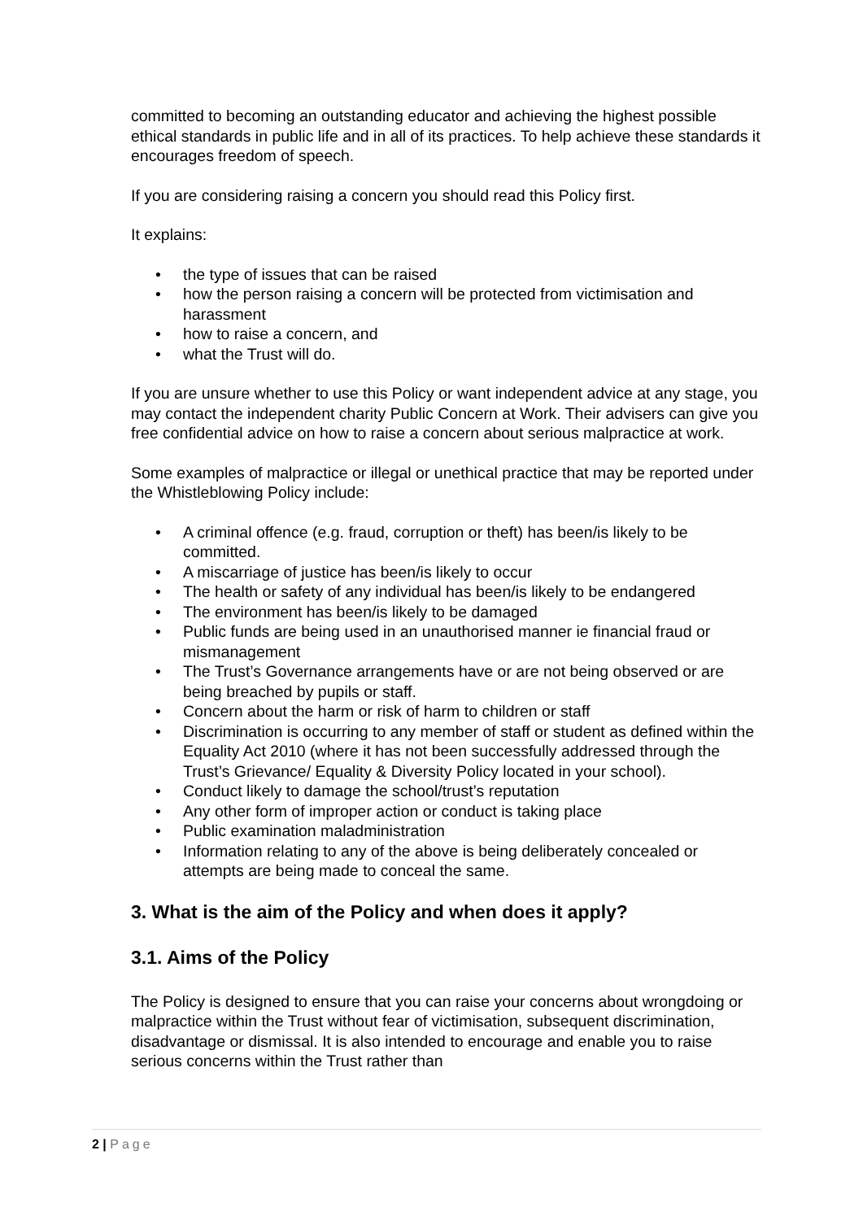committed to becoming an outstanding educator and achieving the highest possible ethical standards in public life and in all of its practices. To help achieve these standards it encourages freedom of speech.
If you are considering raising a concern you should read this Policy first.
It explains:
• the type of issues that can be raised
• how the person raising a concern will be protected from victimisation and harassment
• how to raise a concern, and
• what the Trust will do.
If you are unsure whether to use this Policy or want independent advice at any stage, you may contact the independent charity Public Concern at Work. Their advisers can give you free confidential advice on how to raise a concern about serious malpractice at work.
Some examples of malpractice or illegal or unethical practice that may be reported under the Whistleblowing Policy include:
• A criminal offence (e.g. fraud, corruption or theft) has been/is likely to be committed.
• A miscarriage of justice has been/is likely to occur
• The health or safety of any individual has been/is likely to be endangered
• The environment has been/is likely to be damaged
• Public funds are being used in an unauthorised manner ie financial fraud or mismanagement
• The Trust’s Governance arrangements have or are not being observed or are being breached by pupils or staff.
• Concern about the harm or risk of harm to children or staff
• Discrimination is occurring to any member of staff or student as defined within the Equality Act 2010 (where it has not been successfully addressed through the Trust’s Grievance/ Equality & Diversity Policy located in your school).
• Conduct likely to damage the school/trust’s reputation
• Any other form of improper action or conduct is taking place
• Public examination maladministration
• Information relating to any of the above is being deliberately concealed or attempts are being made to conceal the same.
3. What is the aim of the Policy and when does it apply?
3.1. Aims of the Policy
The Policy is designed to ensure that you can raise your concerns about wrongdoing or malpractice within the Trust without fear of victimisation, subsequent discrimination, disadvantage or dismissal. It is also intended to encourage and enable you to raise serious concerns within the Trust rather than
2 | Page